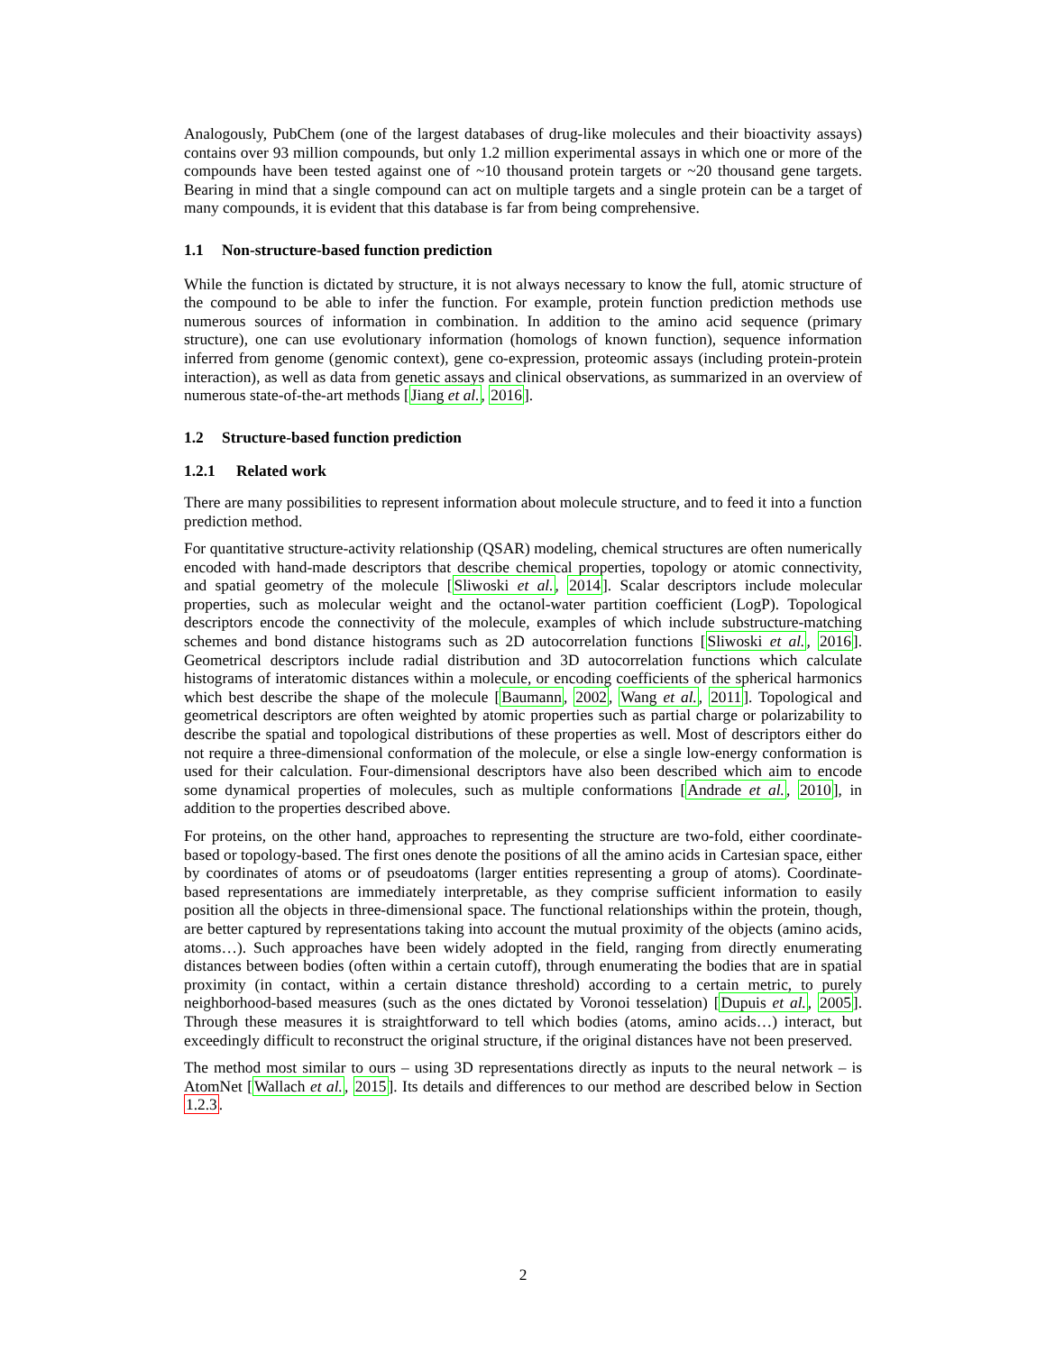Analogously, PubChem (one of the largest databases of drug-like molecules and their bioactivity assays) contains over 93 million compounds, but only 1.2 million experimental assays in which one or more of the compounds have been tested against one of ~10 thousand protein targets or ~20 thousand gene targets. Bearing in mind that a single compound can act on multiple targets and a single protein can be a target of many compounds, it is evident that this database is far from being comprehensive.
1.1 Non-structure-based function prediction
While the function is dictated by structure, it is not always necessary to know the full, atomic structure of the compound to be able to infer the function. For example, protein function prediction methods use numerous sources of information in combination. In addition to the amino acid sequence (primary structure), one can use evolutionary information (homologs of known function), sequence information inferred from genome (genomic context), gene co-expression, proteomic assays (including protein-protein interaction), as well as data from genetic assays and clinical observations, as summarized in an overview of numerous state-of-the-art methods [Jiang et al., 2016].
1.2 Structure-based function prediction
1.2.1 Related work
There are many possibilities to represent information about molecule structure, and to feed it into a function prediction method.
For quantitative structure-activity relationship (QSAR) modeling, chemical structures are often numerically encoded with hand-made descriptors that describe chemical properties, topology or atomic connectivity, and spatial geometry of the molecule [Sliwoski et al., 2014]. Scalar descriptors include molecular properties, such as molecular weight and the octanol-water partition coefficient (LogP). Topological descriptors encode the connectivity of the molecule, examples of which include substructure-matching schemes and bond distance histograms such as 2D autocorrelation functions [Sliwoski et al., 2016]. Geometrical descriptors include radial distribution and 3D autocorrelation functions which calculate histograms of interatomic distances within a molecule, or encoding coefficients of the spherical harmonics which best describe the shape of the molecule [Baumann, 2002, Wang et al., 2011]. Topological and geometrical descriptors are often weighted by atomic properties such as partial charge or polarizability to describe the spatial and topological distributions of these properties as well. Most of descriptors either do not require a three-dimensional conformation of the molecule, or else a single low-energy conformation is used for their calculation. Four-dimensional descriptors have also been described which aim to encode some dynamical properties of molecules, such as multiple conformations [Andrade et al., 2010], in addition to the properties described above.
For proteins, on the other hand, approaches to representing the structure are two-fold, either coordinate-based or topology-based. The first ones denote the positions of all the amino acids in Cartesian space, either by coordinates of atoms or of pseudoatoms (larger entities representing a group of atoms). Coordinate-based representations are immediately interpretable, as they comprise sufficient information to easily position all the objects in three-dimensional space. The functional relationships within the protein, though, are better captured by representations taking into account the mutual proximity of the objects (amino acids, atoms…). Such approaches have been widely adopted in the field, ranging from directly enumerating distances between bodies (often within a certain cutoff), through enumerating the bodies that are in spatial proximity (in contact, within a certain distance threshold) according to a certain metric, to purely neighborhood-based measures (such as the ones dictated by Voronoi tesselation) [Dupuis et al., 2005]. Through these measures it is straightforward to tell which bodies (atoms, amino acids…) interact, but exceedingly difficult to reconstruct the original structure, if the original distances have not been preserved.
The method most similar to ours – using 3D representations directly as inputs to the neural network – is AtomNet [Wallach et al., 2015]. Its details and differences to our method are described below in Section 1.2.3.
2